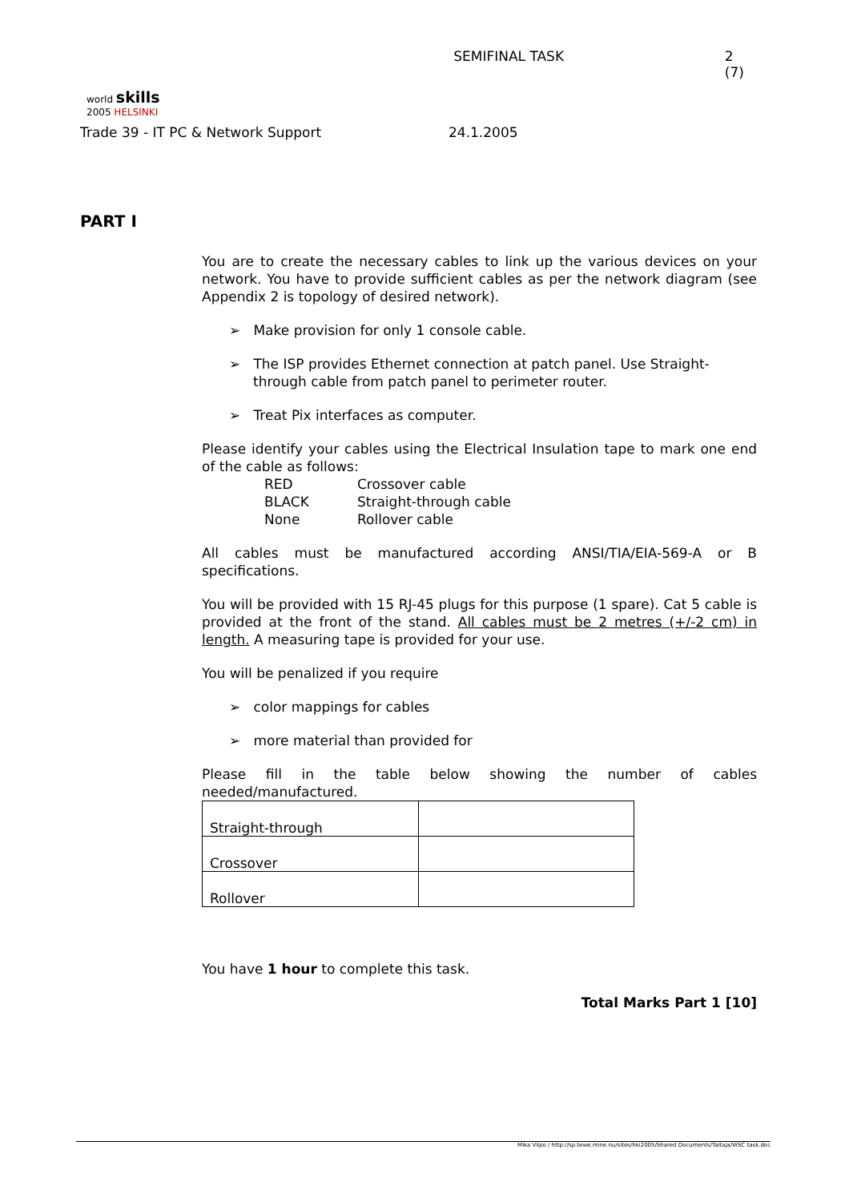world skills
2005 HELSINKI
SEMIFINAL TASK 2 (7)
Trade 39 - IT PC & Network Support
24.1.2005
PART I
You are to create the necessary cables to link up the various devices on your network. You have to provide sufficient cables as per the network diagram (see Appendix 2 is topology of desired network).
➢ Make provision for only 1 console cable.
➢ The ISP provides Ethernet connection at patch panel. Use Straight-through cable from patch panel to perimeter router.
➢ Treat Pix interfaces as computer.
Please identify your cables using the Electrical Insulation tape to mark one end of the cable as follows:
| RED | Crossover cable |
| BLACK | Straight-through cable |
| None | Rollover cable |
All cables must be manufactured according ANSI/TIA/EIA-569-A or B specifications.
You will be provided with 15 RJ-45 plugs for this purpose (1 spare). Cat 5 cable is provided at the front of the stand. All cables must be 2 metres (+/-2 cm) in length. A measuring tape is provided for your use.
You will be penalized if you require
➢ color mappings for cables
➢ more material than provided for
Please fill in the table below showing the number of cables needed/manufactured.
| Straight-through | |
| Crossover | |
| Rollover | |
You have 1 hour to complete this task.
Total Marks Part 1 [10]
Mika Vilpo / http://sp.tewe.mine.nu/sites/hki2005/Shared Documents/Taitaja/WSC task.doc